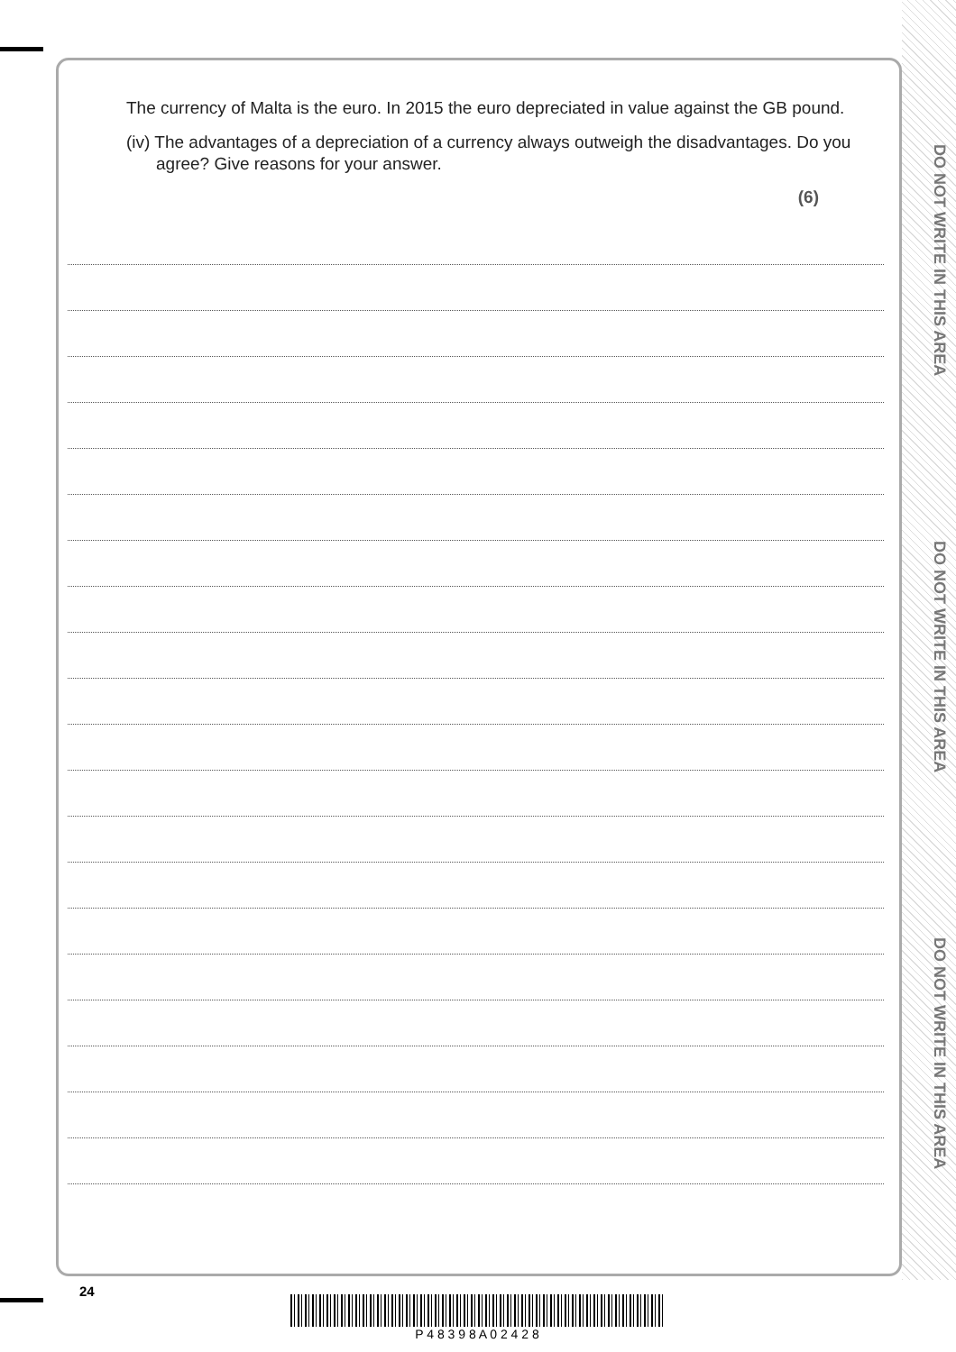DO NOT WRITE IN THIS AREA
DO NOT WRITE IN THIS AREA
DO NOT WRITE IN THIS AREA
The currency of Malta is the euro. In 2015 the euro depreciated in value against the GB pound.
(iv) The advantages of a depreciation of a currency always outweigh the disadvantages. Do you agree? Give reasons for your answer.
(6)
24
P 4 8 3 9 8 A 0 2 4 2 8